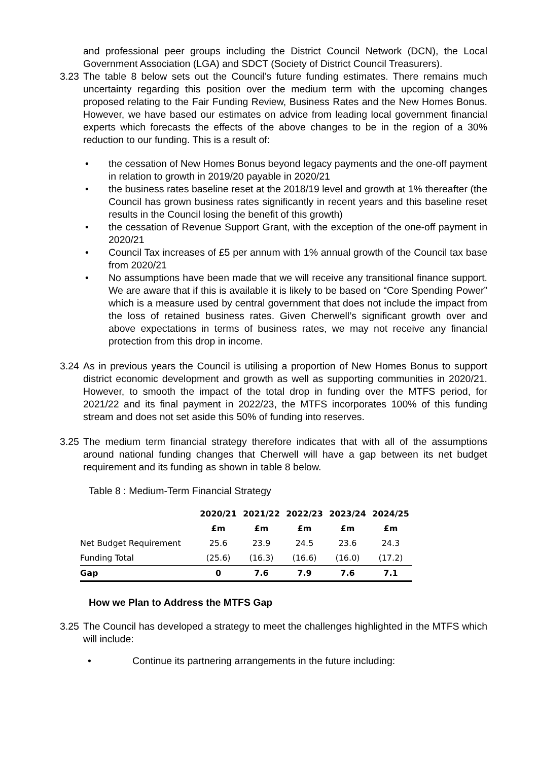and professional peer groups including the District Council Network (DCN), the Local Government Association (LGA) and SDCT (Society of District Council Treasurers).
3.23
The table 8 below sets out the Council’s future funding estimates. There remains much uncertainty regarding this position over the medium term with the upcoming changes proposed relating to the Fair Funding Review, Business Rates and the New Homes Bonus. However, we have based our estimates on advice from leading local government financial experts which forecasts the effects of the above changes to be in the region of a 30% reduction to our funding. This is a result of:
• the cessation of New Homes Bonus beyond legacy payments and the one-off payment in relation to growth in 2019/20 payable in 2020/21
• the business rates baseline reset at the 2018/19 level and growth at 1% thereafter (the Council has grown business rates significantly in recent years and this baseline reset results in the Council losing the benefit of this growth)
• the cessation of Revenue Support Grant, with the exception of the one-off payment in 2020/21
• Council Tax increases of £5 per annum with 1% annual growth of the Council tax base from 2020/21
• No assumptions have been made that we will receive any transitional finance support. We are aware that if this is available it is likely to be based on “Core Spending Power” which is a measure used by central government that does not include the impact from the loss of retained business rates. Given Cherwell’s significant growth over and above expectations in terms of business rates, we may not receive any financial protection from this drop in income.
3.24
As in previous years the Council is utilising a proportion of New Homes Bonus to support district economic development and growth as well as supporting communities in 2020/21. However, to smooth the impact of the total drop in funding over the MTFS period, for 2021/22 and its final payment in 2022/23, the MTFS incorporates 100% of this funding stream and does not set aside this 50% of funding into reserves.
3.25
The medium term financial strategy therefore indicates that with all of the assumptions around national funding changes that Cherwell will have a gap between its net budget requirement and its funding as shown in table 8 below.
Table 8 : Medium-Term Financial Strategy
| | 2020/21 | 2021/22 | 2022/23 | 2023/24 | 2024/25 |
| --- | --- | --- | --- | --- | --- |
| | £m | £m | £m | £m | £m |
| Net Budget Requirement | 25.6 | 23.9 | 24.5 | 23.6 | 24.3 |
| Funding Total | (25.6) | (16.3) | (16.6) | (16.0) | (17.2) |
| Gap | 0 | 7.6 | 7.9 | 7.6 | 7.1 |
How we Plan to Address the MTFS Gap
3.25
The Council has developed a strategy to meet the challenges highlighted in the MTFS which will include:
• Continue its partnering arrangements in the future including: